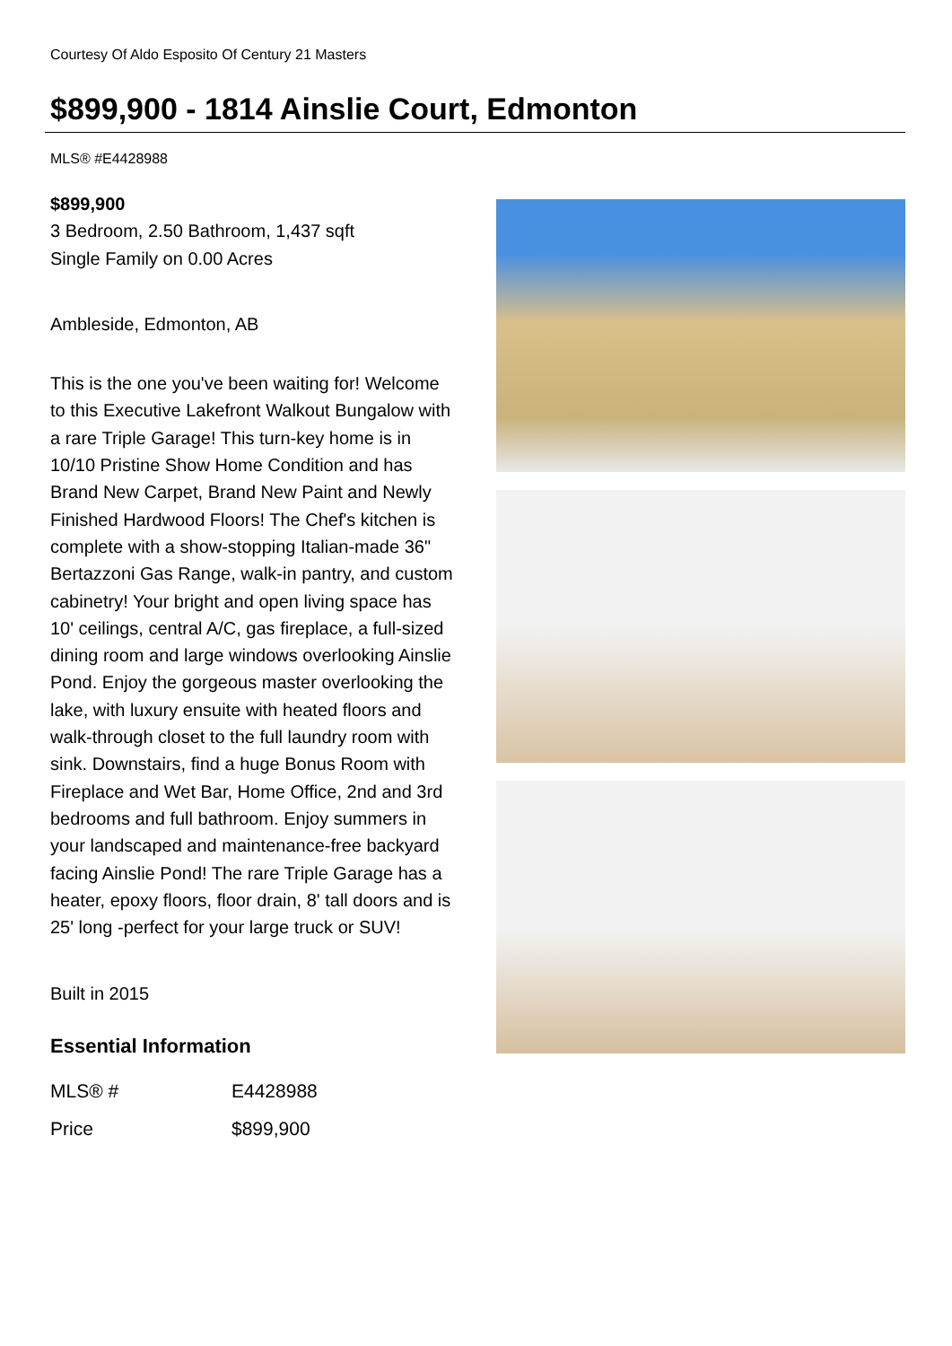Courtesy Of Aldo Esposito Of Century 21 Masters
$899,900 - 1814 Ainslie Court, Edmonton
MLS® #E4428988
$899,900
3 Bedroom, 2.50 Bathroom, 1,437 sqft
Single Family on 0.00 Acres
Ambleside, Edmonton, AB
This is the one you've been waiting for! Welcome to this Executive Lakefront Walkout Bungalow with a rare Triple Garage! This turn-key home is in 10/10 Pristine Show Home Condition and has Brand New Carpet, Brand New Paint and Newly Finished Hardwood Floors! The Chef's kitchen is complete with a show-stopping Italian-made 36" Bertazzoni Gas Range, walk-in pantry, and custom cabinetry! Your bright and open living space has 10' ceilings, central A/C, gas fireplace, a full-sized dining room and large windows overlooking Ainslie Pond. Enjoy the gorgeous master overlooking the lake, with luxury ensuite with heated floors and walk-through closet to the full laundry room with sink. Downstairs, find a huge Bonus Room with Fireplace and Wet Bar, Home Office, 2nd and 3rd bedrooms and full bathroom. Enjoy summers in your landscaped and maintenance-free backyard facing Ainslie Pond! The rare Triple Garage has a heater, epoxy floors, floor drain, 8' tall doors and is 25' long -perfect for your large truck or SUV!
Built in 2015
Essential Information
| MLS® # | E4428988 |
| Price | $899,900 |